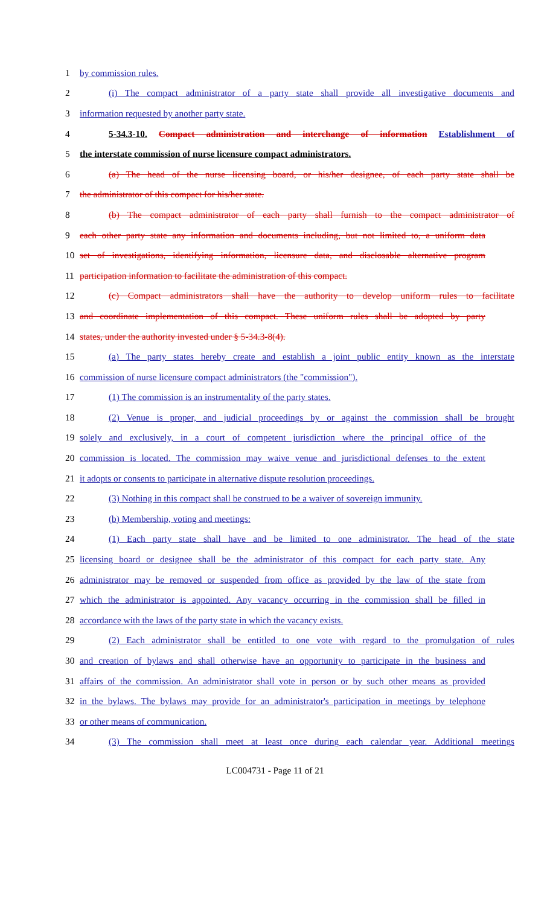1 by commission rules.
2 (i) The compact administrator of a party state shall provide all investigative documents and
3 information requested by another party state.
4 5-34.3-10. Compact administration and interchange of information Establishment of
5 the interstate commission of nurse licensure compact administrators.
6 (a) The head of the nurse licensing board, or his/her designee, of each party state shall be
7 the administrator of this compact for his/her state.
8 (b) The compact administrator of each party shall furnish to the compact administrator of
9 each other party state any information and documents including, but not limited to, a uniform data
10 set of investigations, identifying information, licensure data, and disclosable alternative program
11 participation information to facilitate the administration of this compact.
12 (c) Compact administrators shall have the authority to develop uniform rules to facilitate
13 and coordinate implementation of this compact. These uniform rules shall be adopted by party
14 states, under the authority invested under § 5-34.3-8(4).
15 (a) The party states hereby create and establish a joint public entity known as the interstate
16 commission of nurse licensure compact administrators (the "commission").
17 (1) The commission is an instrumentality of the party states.
18 (2) Venue is proper, and judicial proceedings by or against the commission shall be brought
19 solely and exclusively, in a court of competent jurisdiction where the principal office of the
20 commission is located. The commission may waive venue and jurisdictional defenses to the extent
21 it adopts or consents to participate in alternative dispute resolution proceedings.
22 (3) Nothing in this compact shall be construed to be a waiver of sovereign immunity.
23 (b) Membership, voting and meetings:
24 (1) Each party state shall have and be limited to one administrator. The head of the state
25 licensing board or designee shall be the administrator of this compact for each party state. Any
26 administrator may be removed or suspended from office as provided by the law of the state from
27 which the administrator is appointed. Any vacancy occurring in the commission shall be filled in
28 accordance with the laws of the party state in which the vacancy exists.
29 (2) Each administrator shall be entitled to one vote with regard to the promulgation of rules
30 and creation of bylaws and shall otherwise have an opportunity to participate in the business and
31 affairs of the commission. An administrator shall vote in person or by such other means as provided
32 in the bylaws. The bylaws may provide for an administrator's participation in meetings by telephone
33 or other means of communication.
34 (3) The commission shall meet at least once during each calendar year. Additional meetings
LC004731 - Page 11 of 21